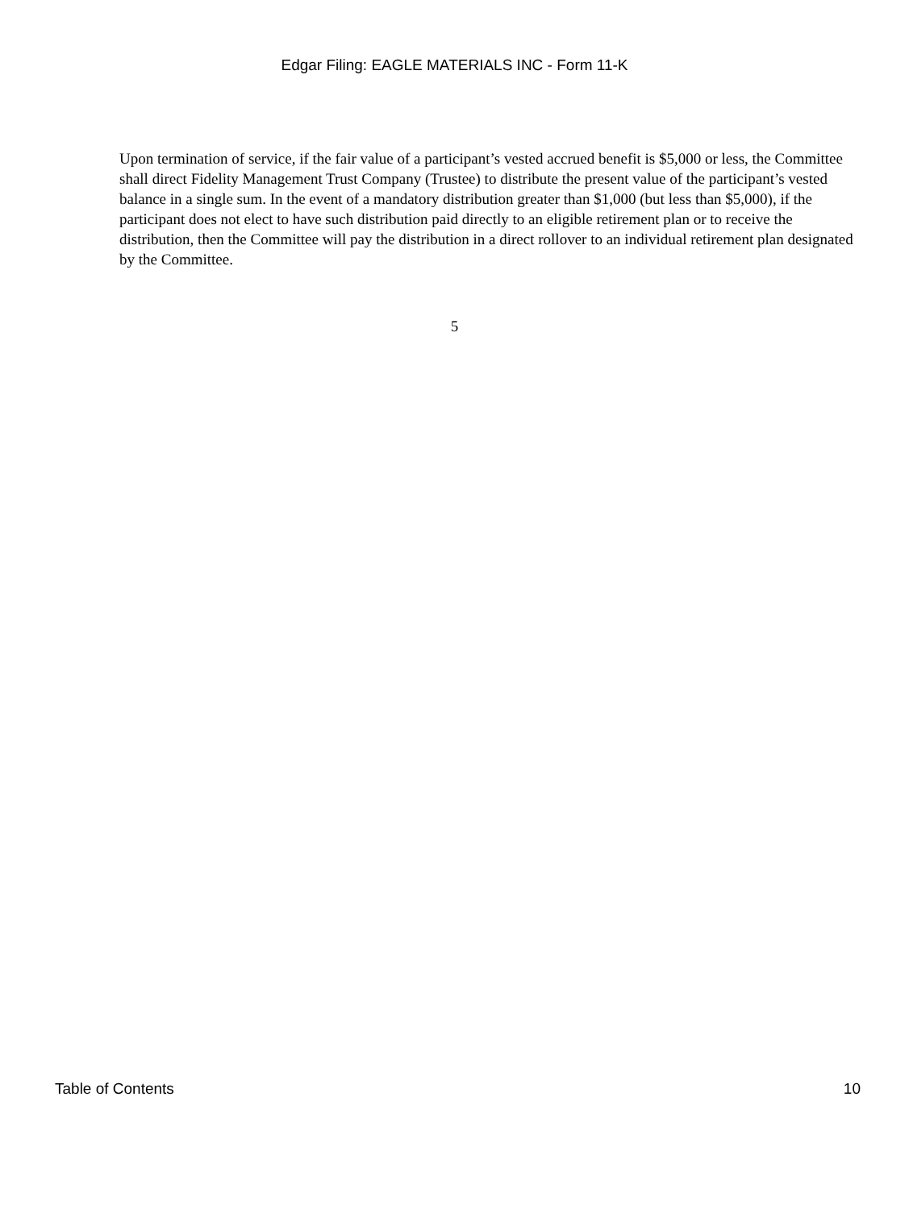Edgar Filing: EAGLE MATERIALS INC - Form 11-K
Upon termination of service, if the fair value of a participant’s vested accrued benefit is $5,000 or less, the Committee shall direct Fidelity Management Trust Company (Trustee) to distribute the present value of the participant’s vested balance in a single sum. In the event of a mandatory distribution greater than $1,000 (but less than $5,000), if the participant does not elect to have such distribution paid directly to an eligible retirement plan or to receive the distribution, then the Committee will pay the distribution in a direct rollover to an individual retirement plan designated by the Committee.
5
Table of Contents 10